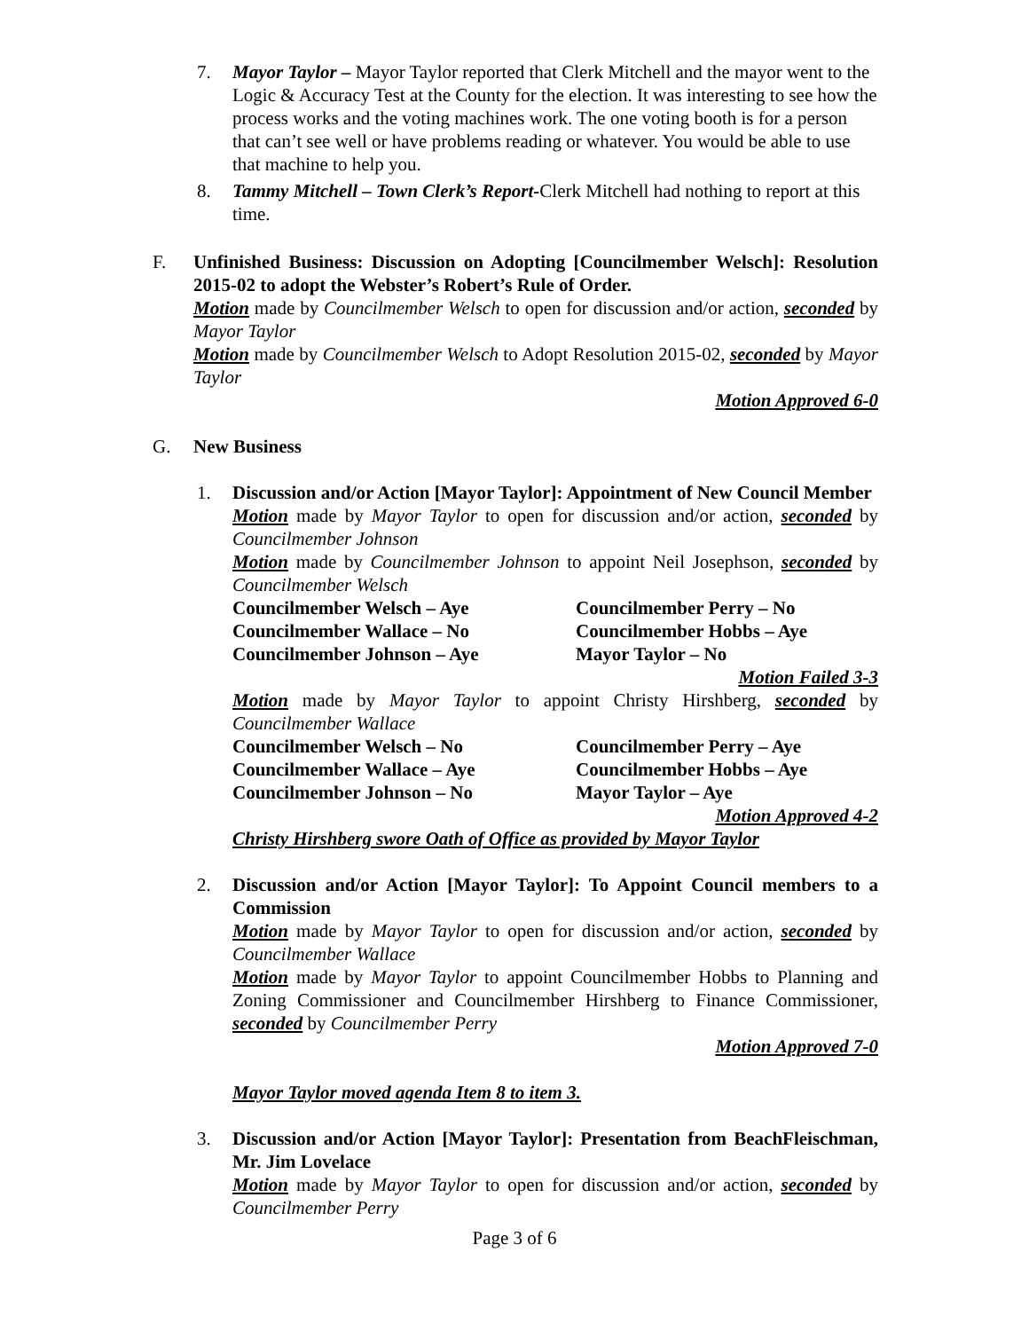7. Mayor Taylor – Mayor Taylor reported that Clerk Mitchell and the mayor went to the Logic & Accuracy Test at the County for the election. It was interesting to see how the process works and the voting machines work. The one voting booth is for a person that can’t see well or have problems reading or whatever. You would be able to use that machine to help you.
8. Tammy Mitchell – Town Clerk’s Report-Clerk Mitchell had nothing to report at this time.
F. Unfinished Business: Discussion on Adopting [Councilmember Welsch]: Resolution 2015-02 to adopt the Webster’s Robert’s Rule of Order.
Motion made by Councilmember Welsch to open for discussion and/or action, seconded by Mayor Taylor
Motion made by Councilmember Welsch to Adopt Resolution 2015-02, seconded by Mayor Taylor
Motion Approved 6-0
G. New Business
1. Discussion and/or Action [Mayor Taylor]: Appointment of New Council Member
Motion made by Mayor Taylor to open for discussion and/or action, seconded by Councilmember Johnson
Motion made by Councilmember Johnson to appoint Neil Josephson, seconded by Councilmember Welsch
Councilmember Welsch – Aye Councilmember Perry – No Councilmember Wallace – No Councilmember Hobbs – Aye Councilmember Johnson – Aye Mayor Taylor – No
Motion Failed 3-3
Motion made by Mayor Taylor to appoint Christy Hirshberg, seconded by Councilmember Wallace
Councilmember Welsch – No Councilmember Perry – Aye Councilmember Wallace – Aye Councilmember Hobbs – Aye Councilmember Johnson – No Mayor Taylor – Aye
Motion Approved 4-2
Christy Hirshberg swore Oath of Office as provided by Mayor Taylor
2. Discussion and/or Action [Mayor Taylor]: To Appoint Council members to a Commission
Motion made by Mayor Taylor to open for discussion and/or action, seconded by Councilmember Wallace
Motion made by Mayor Taylor to appoint Councilmember Hobbs to Planning and Zoning Commissioner and Councilmember Hirshberg to Finance Commissioner, seconded by Councilmember Perry
Motion Approved 7-0
Mayor Taylor moved agenda Item 8 to item 3.
3. Discussion and/or Action [Mayor Taylor]: Presentation from BeachFleischman, Mr. Jim Lovelace
Motion made by Mayor Taylor to open for discussion and/or action, seconded by Councilmember Perry
Page 3 of 6